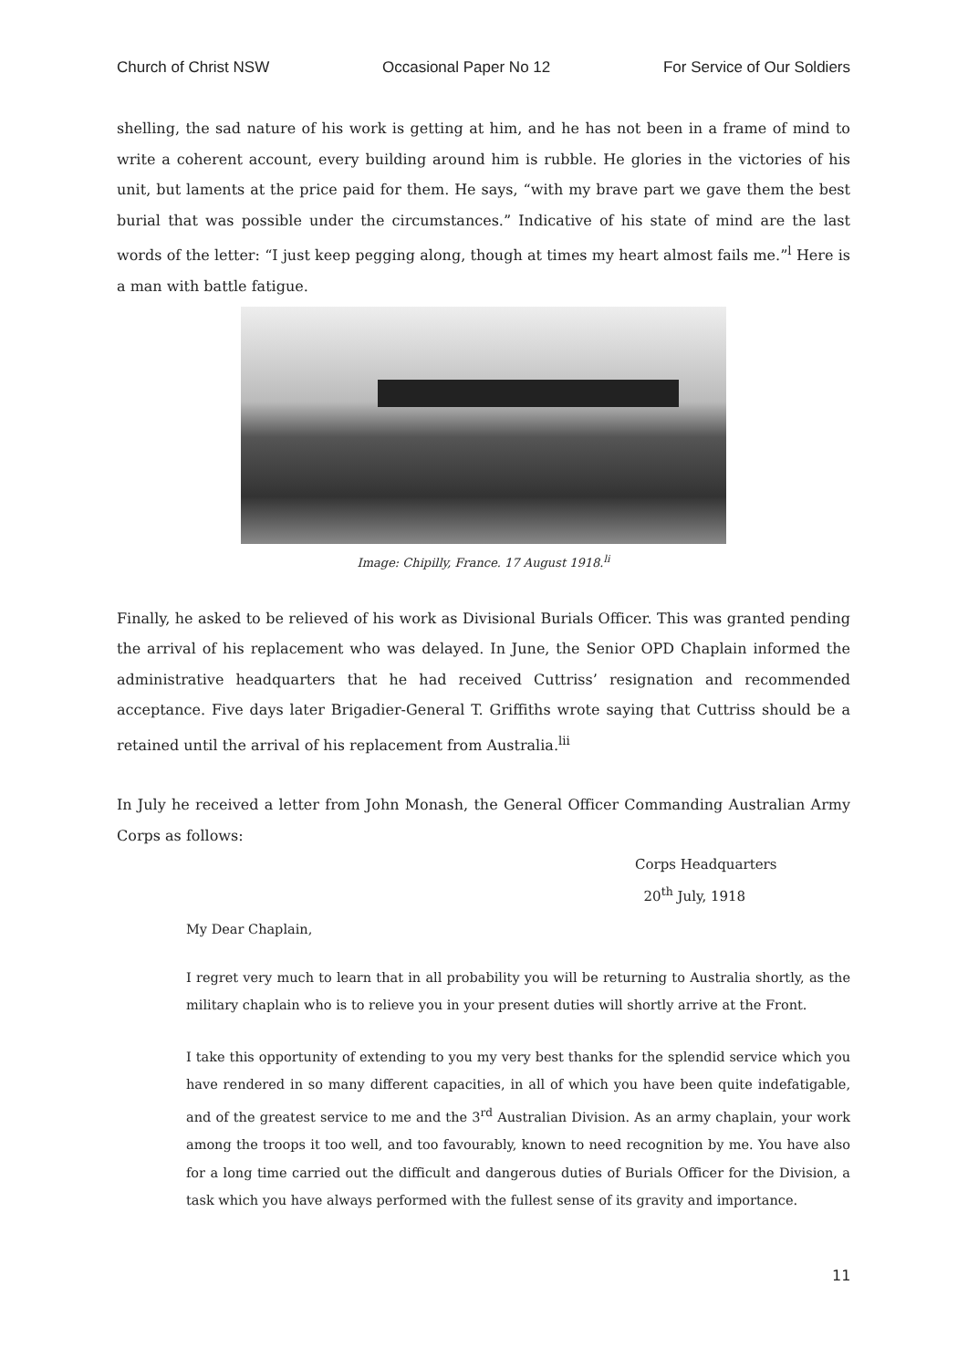Church of Christ NSW Occasional Paper No 12 For Service of Our Soldiers
shelling, the sad nature of his work is getting at him, and he has not been in a frame of mind to write a coherent account, every building around him is rubble. He glories in the victories of his unit, but laments at the price paid for them. He says, “with my brave part we gave them the best burial that was possible under the circumstances.” Indicative of his state of mind are the last words of the letter: “I just keep pegging along, though at times my heart almost fails me.”<sup>l</sup> Here is a man with battle fatigue.
Image: Chipilly, France. 17 August 1918.<sup>li</sup>
Finally, he asked to be relieved of his work as Divisional Burials Officer. This was granted pending the arrival of his replacement who was delayed. In June, the Senior OPD Chaplain informed the administrative headquarters that he had received Cuttriss’ resignation and recommended acceptance. Five days later Brigadier-General T. Griffiths wrote saying that Cuttriss should be a retained until the arrival of his replacement from Australia.<sup>lii</sup>
In July he received a letter from John Monash, the General Officer Commanding Australian Army Corps as follows:
Corps Headquarters
20<sup>th</sup> July, 1918
My Dear Chaplain,
I regret very much to learn that in all probability you will be returning to Australia shortly, as the military chaplain who is to relieve you in your present duties will shortly arrive at the Front.
I take this opportunity of extending to you my very best thanks for the splendid service which you have rendered in so many different capacities, in all of which you have been quite indefatigable, and of the greatest service to me and the 3<sup>rd</sup> Australian Division. As an army chaplain, your work among the troops it too well, and too favourably, known to need recognition by me. You have also for a long time carried out the difficult and dangerous duties of Burials Officer for the Division, a task which you have always performed with the fullest sense of its gravity and importance.
11